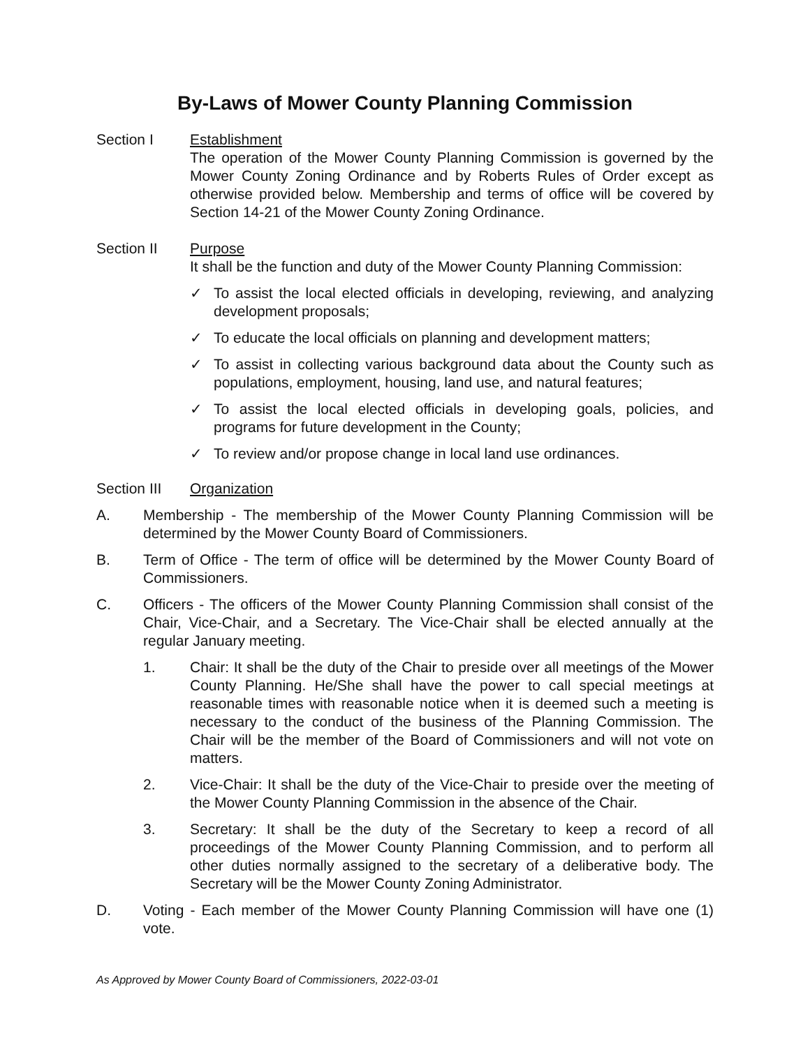By-Laws of Mower County Planning Commission
Section I Establishment
The operation of the Mower County Planning Commission is governed by the Mower County Zoning Ordinance and by Roberts Rules of Order except as otherwise provided below. Membership and terms of office will be covered by Section 14-21 of the Mower County Zoning Ordinance.
Section II Purpose
It shall be the function and duty of the Mower County Planning Commission:
✓ To assist the local elected officials in developing, reviewing, and analyzing development proposals;
✓ To educate the local officials on planning and development matters;
✓ To assist in collecting various background data about the County such as populations, employment, housing, land use, and natural features;
✓ To assist the local elected officials in developing goals, policies, and programs for future development in the County;
✓ To review and/or propose change in local land use ordinances.
Section III
Organization
A. Membership - The membership of the Mower County Planning Commission will be determined by the Mower County Board of Commissioners.
B. Term of Office - The term of office will be determined by the Mower County Board of Commissioners.
C. Officers - The officers of the Mower County Planning Commission shall consist of the Chair, Vice-Chair, and a Secretary. The Vice-Chair shall be elected annually at the regular January meeting.
1. Chair: It shall be the duty of the Chair to preside over all meetings of the Mower County Planning. He/She shall have the power to call special meetings at reasonable times with reasonable notice when it is deemed such a meeting is necessary to the conduct of the business of the Planning Commission. The Chair will be the member of the Board of Commissioners and will not vote on matters.
2. Vice-Chair: It shall be the duty of the Vice-Chair to preside over the meeting of the Mower County Planning Commission in the absence of the Chair.
3. Secretary: It shall be the duty of the Secretary to keep a record of all proceedings of the Mower County Planning Commission, and to perform all other duties normally assigned to the secretary of a deliberative body. The Secretary will be the Mower County Zoning Administrator.
D. Voting - Each member of the Mower County Planning Commission will have one (1) vote.
As Approved by Mower County Board of Commissioners, 2022-03-01